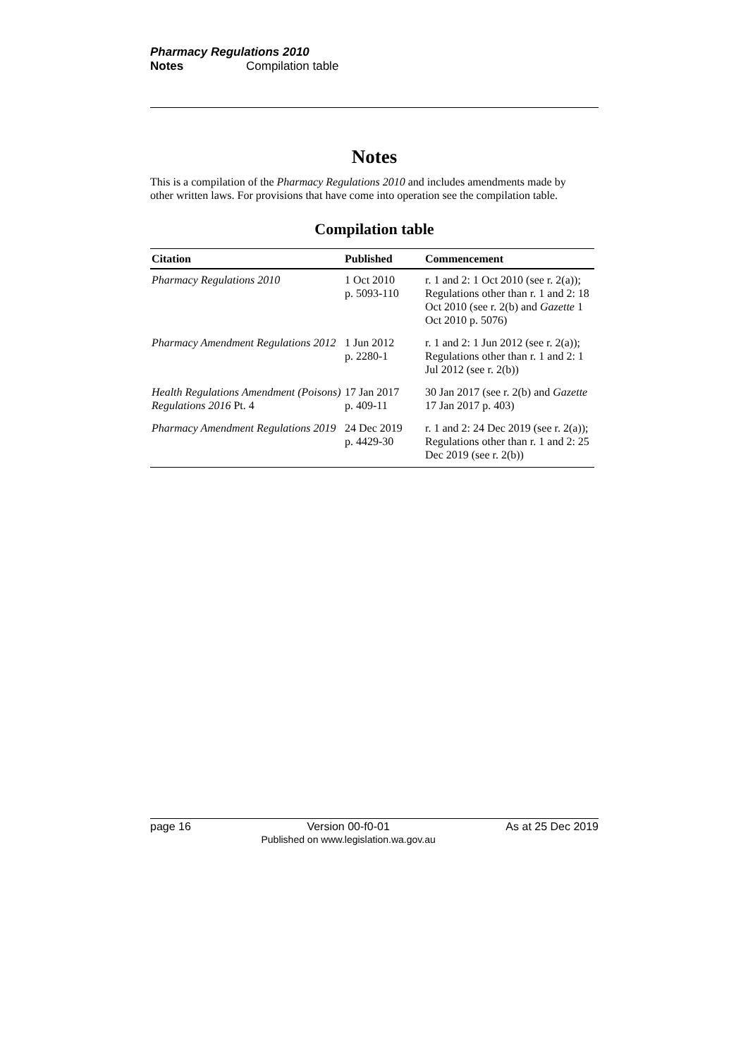Pharmacy Regulations 2010
Notes Compilation table
Notes
This is a compilation of the Pharmacy Regulations 2010 and includes amendments made by other written laws. For provisions that have come into operation see the compilation table.
Compilation table
| Citation | Published | Commencement |
| --- | --- | --- |
| Pharmacy Regulations 2010 | 1 Oct 2010 p. 5093-110 | r. 1 and 2: 1 Oct 2010 (see r. 2(a)); Regulations other than r. 1 and 2: 18 Oct 2010 (see r. 2(b) and Gazette 1 Oct 2010 p. 5076) |
| Pharmacy Amendment Regulations 2012 | 1 Jun 2012 p. 2280-1 | r. 1 and 2: 1 Jun 2012 (see r. 2(a)); Regulations other than r. 1 and 2: 1 Jul 2012 (see r. 2(b)) |
| Health Regulations Amendment (Poisons) Regulations 2016 Pt. 4 | 17 Jan 2017 p. 409-11 | 30 Jan 2017 (see r. 2(b) and Gazette 17 Jan 2017 p. 403) |
| Pharmacy Amendment Regulations 2019 | 24 Dec 2019 p. 4429-30 | r. 1 and 2: 24 Dec 2019 (see r. 2(a)); Regulations other than r. 1 and 2: 25 Dec 2019 (see r. 2(b)) |
page 16 Version 00-f0-01
Published on www.legislation.wa.gov.au As at 25 Dec 2019